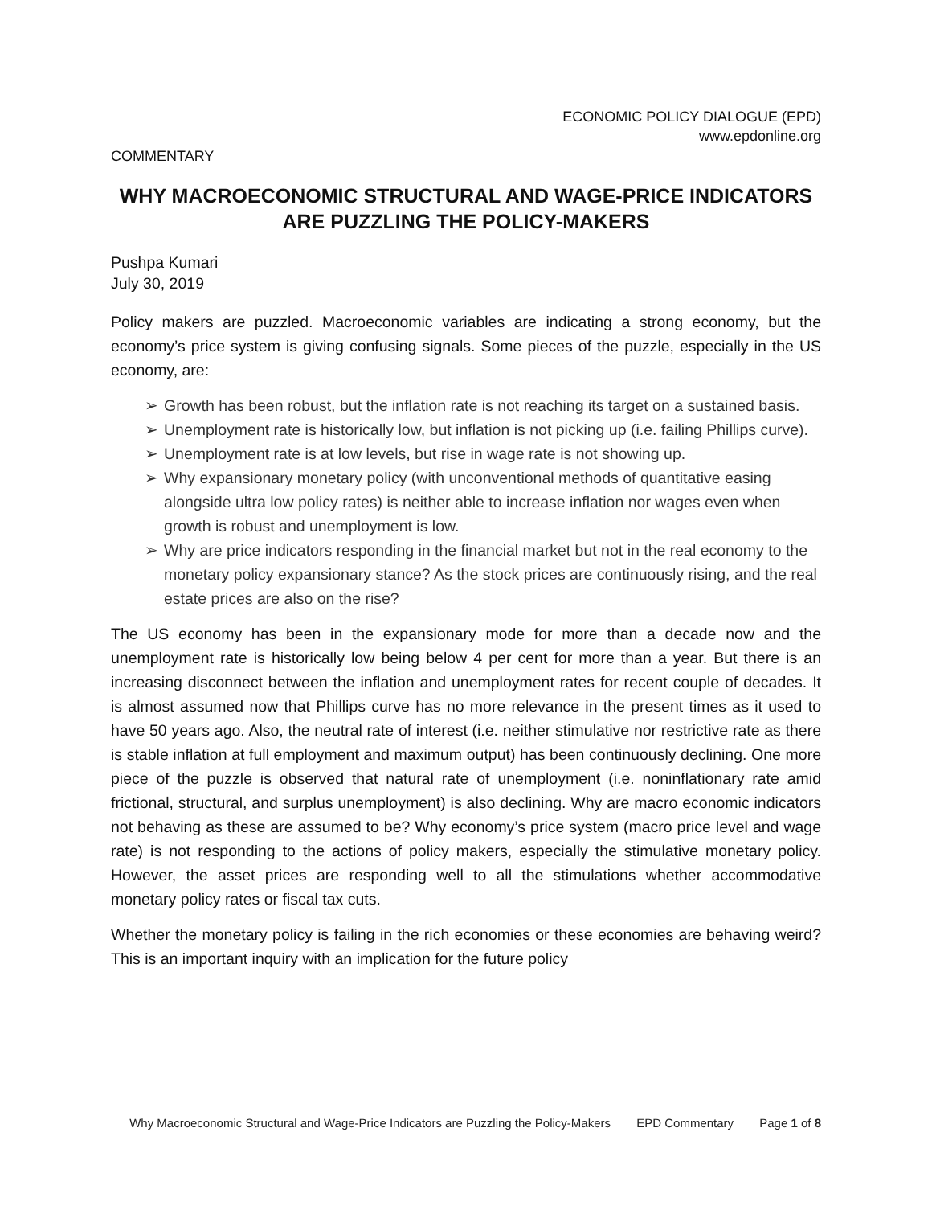ECONOMIC POLICY DIALOGUE (EPD)
www.epdonline.org
COMMENTARY
WHY MACROECONOMIC STRUCTURAL AND WAGE-PRICE INDICATORS ARE PUZZLING THE POLICY-MAKERS
Pushpa Kumari
July 30, 2019
Policy makers are puzzled. Macroeconomic variables are indicating a strong economy, but the economy’s price system is giving confusing signals. Some pieces of the puzzle, especially in the US economy, are:
➢ Growth has been robust, but the inflation rate is not reaching its target on a sustained basis.
➢ Unemployment rate is historically low, but inflation is not picking up (i.e. failing Phillips curve).
➢ Unemployment rate is at low levels, but rise in wage rate is not showing up.
➢ Why expansionary monetary policy (with unconventional methods of quantitative easing alongside ultra low policy rates) is neither able to increase inflation nor wages even when growth is robust and unemployment is low.
➢ Why are price indicators responding in the financial market but not in the real economy to the monetary policy expansionary stance? As the stock prices are continuously rising, and the real estate prices are also on the rise?
The US economy has been in the expansionary mode for more than a decade now and the unemployment rate is historically low being below 4 per cent for more than a year. But there is an increasing disconnect between the inflation and unemployment rates for recent couple of decades. It is almost assumed now that Phillips curve has no more relevance in the present times as it used to have 50 years ago. Also, the neutral rate of interest (i.e. neither stimulative nor restrictive rate as there is stable inflation at full employment and maximum output) has been continuously declining. One more piece of the puzzle is observed that natural rate of unemployment (i.e. noninflationary rate amid frictional, structural, and surplus unemployment) is also declining. Why are macro economic indicators not behaving as these are assumed to be? Why economy’s price system (macro price level and wage rate) is not responding to the actions of policy makers, especially the stimulative monetary policy. However, the asset prices are responding well to all the stimulations whether accommodative monetary policy rates or fiscal tax cuts.
Whether the monetary policy is failing in the rich economies or these economies are behaving weird? This is an important inquiry with an implication for the future policy
Why Macroeconomic Structural and Wage-Price Indicators are Puzzling the Policy-Makers EPD Commentary Page 1 of 8